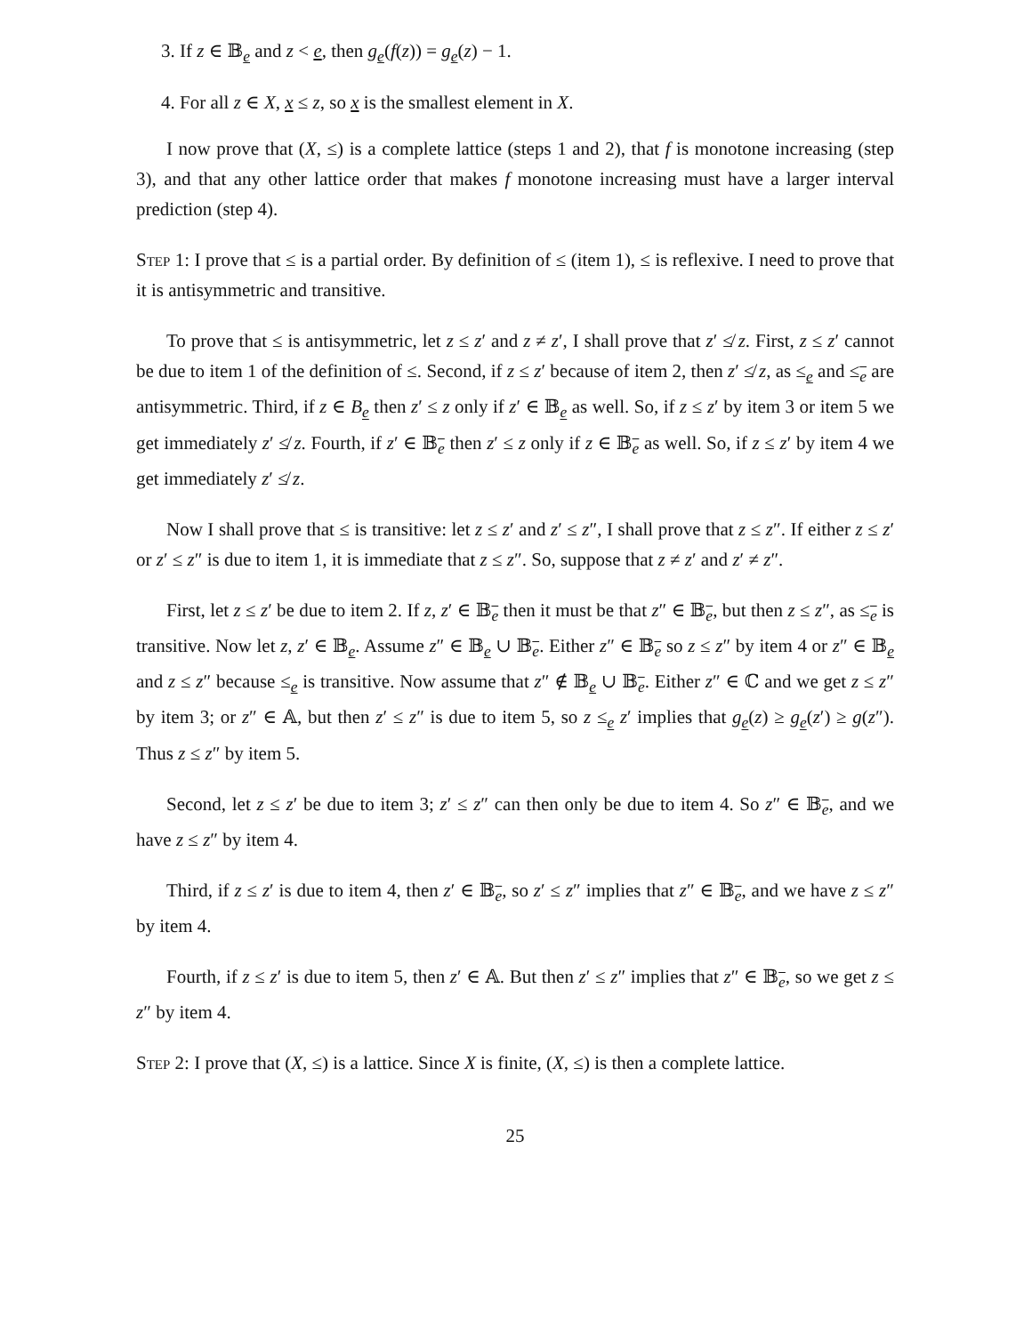3. If z ∈ 𝔹<sub>e</sub> and z < e, then g<sub>e</sub>(f(z)) = g<sub>e</sub>(z) − 1.
4. For all z ∈ X, x ≤ z, so x is the smallest element in X.
I now prove that (X, ≤) is a complete lattice (steps 1 and 2), that f is monotone increasing (step 3), and that any other lattice order that makes f monotone increasing must have a larger interval prediction (step 4).
Step 1: I prove that ≤ is a partial order. By definition of ≤ (item 1), ≤ is reflexive. I need to prove that it is antisymmetric and transitive.
To prove that ≤ is antisymmetric, let z ≤ z′ and z ≠ z′, I shall prove that z′ ≰ z. First, z ≤ z′ cannot be due to item 1 of the definition of ≤. Second, if z ≤ z′ because of item 2, then z′ ≰ z, as ≤<sub>e</sub> and ≤<sub>e</sub> are antisymmetric. Third, if z ∈ B<sub>e</sub> then z′ ≤ z only if z′ ∈ 𝔹<sub>e</sub> as well. So, if z ≤ z′ by item 3 or item 5 we get immediately z′ ≰ z. Fourth, if z′ ∈ 𝔹<sub>e</sub> then z′ ≤ z only if z ∈ 𝔹<sub>e</sub> as well. So, if z ≤ z′ by item 4 we get immediately z′ ≰ z.
Now I shall prove that ≤ is transitive: let z ≤ z′ and z′ ≤ z″, I shall prove that z ≤ z″. If either z ≤ z′ or z′ ≤ z″ is due to item 1, it is immediate that z ≤ z″. So, suppose that z ≠ z′ and z′ ≠ z″.
First, let z ≤ z′ be due to item 2. If z, z′ ∈ 𝔹<sub>e</sub> then it must be that z″ ∈ 𝔹<sub>e</sub>, but then z ≤ z″, as ≤<sub>e</sub> is transitive. Now let z, z′ ∈ 𝔹<sub>e</sub>. Assume z″ ∈ 𝔹<sub>e</sub> ∪ 𝔹<sub>e</sub>. Either z″ ∈ 𝔹<sub>e</sub> so z ≤ z″ by item 4 or z″ ∈ 𝔹<sub>e</sub> and z ≤ z″ because ≤<sub>e</sub> is transitive. Now assume that z″ ∉ 𝔹<sub>e</sub> ∪ 𝔹<sub>e</sub>. Either z″ ∈ ℂ and we get z ≤ z″ by item 3; or z″ ∈ 𝔸, but then z′ ≤ z″ is due to item 5, so z ≤<sub>e</sub> z′ implies that g<sub>e</sub>(z) ≥ g<sub>e</sub>(z′) ≥ g(z″). Thus z ≤ z″ by item 5.
Second, let z ≤ z′ be due to item 3; z′ ≤ z″ can then only be due to item 4. So z″ ∈ 𝔹<sub>e</sub>, and we have z ≤ z″ by item 4.
Third, if z ≤ z′ is due to item 4, then z′ ∈ 𝔹<sub>e</sub>, so z′ ≤ z″ implies that z″ ∈ 𝔹<sub>e</sub>, and we have z ≤ z″ by item 4.
Fourth, if z ≤ z′ is due to item 5, then z′ ∈ 𝔸. But then z′ ≤ z″ implies that z″ ∈ 𝔹<sub>e</sub>, so we get z ≤ z″ by item 4.
Step 2: I prove that (X, ≤) is a lattice. Since X is finite, (X, ≤) is then a complete lattice.
25